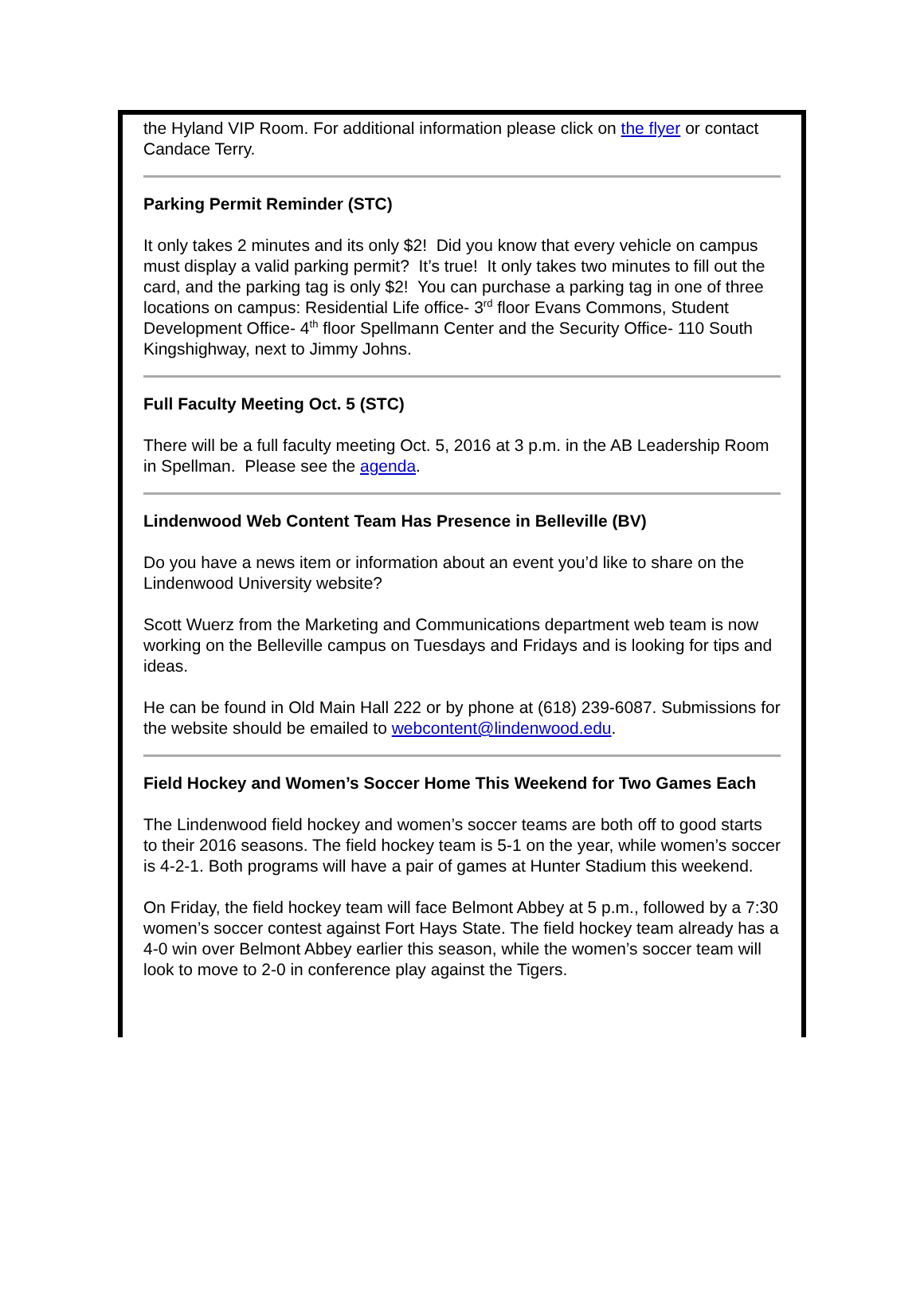the Hyland VIP Room. For additional information please click on the flyer or contact Candace Terry.
Parking Permit Reminder (STC)
It only takes 2 minutes and its only $2! Did you know that every vehicle on campus must display a valid parking permit? It’s true! It only takes two minutes to fill out the card, and the parking tag is only $2! You can purchase a parking tag in one of three locations on campus: Residential Life office- 3<sup>rd</sup> floor Evans Commons, Student Development Office- 4<sup>th</sup> floor Spellmann Center and the Security Office- 110 South Kingshighway, next to Jimmy Johns.
Full Faculty Meeting Oct. 5 (STC)
There will be a full faculty meeting Oct. 5, 2016 at 3 p.m. in the AB Leadership Room in Spellman. Please see the agenda.
Lindenwood Web Content Team Has Presence in Belleville (BV)
Do you have a news item or information about an event you’d like to share on the Lindenwood University website?
Scott Wuerz from the Marketing and Communications department web team is now working on the Belleville campus on Tuesdays and Fridays and is looking for tips and ideas.
He can be found in Old Main Hall 222 or by phone at (618) 239-6087. Submissions for the website should be emailed to webcontent@lindenwood.edu.
Field Hockey and Women’s Soccer Home This Weekend for Two Games Each
The Lindenwood field hockey and women’s soccer teams are both off to good starts to their 2016 seasons. The field hockey team is 5-1 on the year, while women’s soccer is 4-2-1. Both programs will have a pair of games at Hunter Stadium this weekend.
On Friday, the field hockey team will face Belmont Abbey at 5 p.m., followed by a 7:30 women’s soccer contest against Fort Hays State. The field hockey team already has a 4-0 win over Belmont Abbey earlier this season, while the women’s soccer team will look to move to 2-0 in conference play against the Tigers.